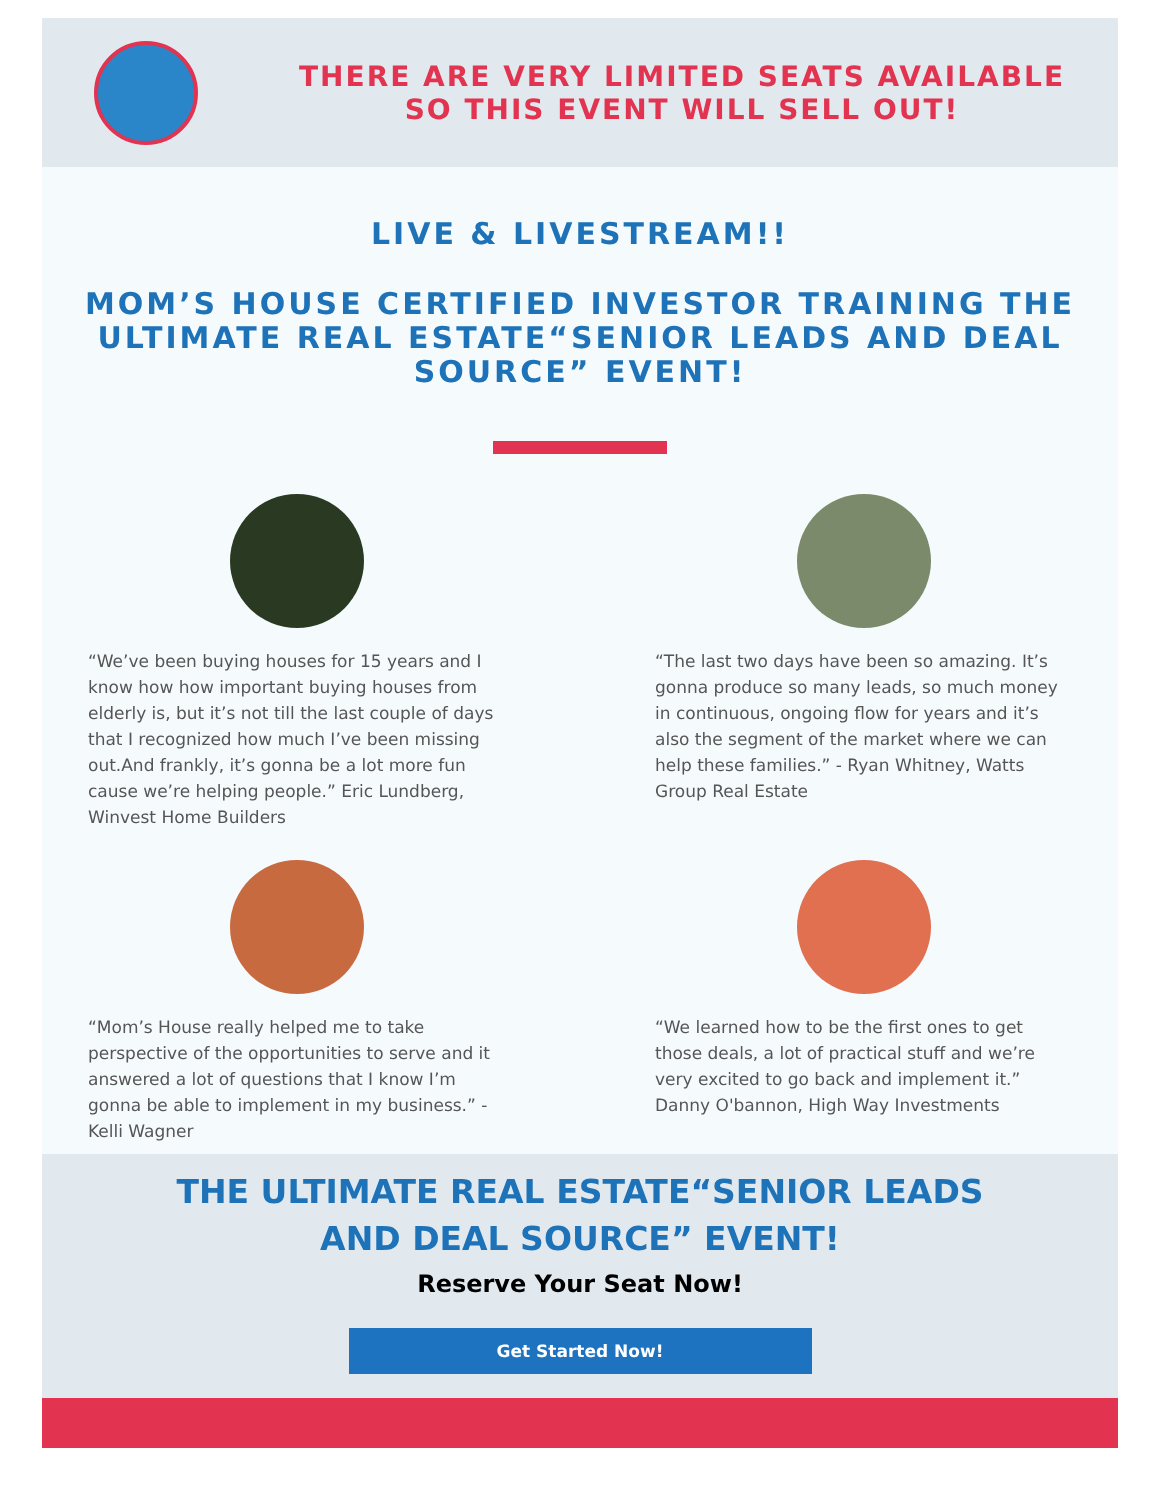THERE ARE VERY LIMITED SEATS AVAILABLE SO THIS EVENT WILL SELL OUT!
LIVE & LIVESTREAM!!
MOM’S HOUSE CERTIFIED INVESTOR TRAINING THE ULTIMATE REAL ESTATE“SENIOR LEADS AND DEAL SOURCE” EVENT!
“We’ve been buying houses for 15 years and I know how how important buying houses from elderly is, but it’s not till the last couple of days that I recognized how much I’ve been missing out.And frankly, it’s gonna be a lot more fun cause we’re helping people.” Eric Lundberg, Winvest Home Builders
“The last two days have been so amazing. It’s gonna produce so many leads, so much money in continuous, ongoing flow for years and it’s also the segment of the market where we can help these families.” - Ryan Whitney, Watts Group Real Estate
“Mom’s House really helped me to take perspective of the opportunities to serve and it answered a lot of questions that I know I’m gonna be able to implement in my business.” - Kelli Wagner
“We learned how to be the first ones to get those deals, a lot of practical stuff and we’re very excited to go back and implement it.” Danny O'bannon, High Way Investments
THE ULTIMATE REAL ESTATE“SENIOR LEADS
AND DEAL SOURCE” EVENT!
Reserve Your Seat Now!
Get Started Now!